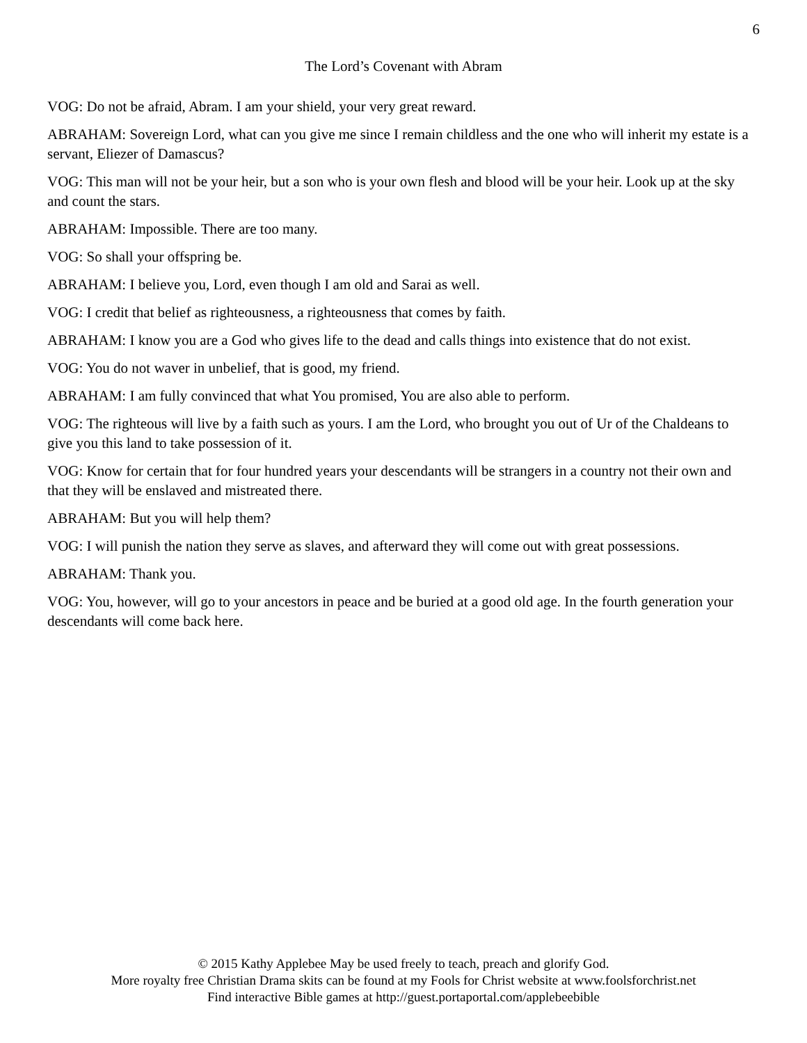6
The Lord’s Covenant with Abram
VOG: Do not be afraid, Abram. I am your shield, your very great reward.
ABRAHAM: Sovereign Lord, what can you give me since I remain childless and the one who will inherit my estate is a servant, Eliezer of Damascus?
VOG: This man will not be your heir, but a son who is your own flesh and blood will be your heir. Look up at the sky and count the stars.
ABRAHAM: Impossible. There are too many.
VOG: So shall your offspring be.
ABRAHAM: I believe you, Lord, even though I am old and Sarai as well.
VOG: I credit that belief as righteousness, a righteousness that comes by faith.
ABRAHAM: I know you are a God who gives life to the dead and calls things into existence that do not exist.
VOG: You do not waver in unbelief, that is good, my friend.
ABRAHAM: I am fully convinced that what You promised, You are also able to perform.
VOG: The righteous will live by a faith such as yours. I am the Lord, who brought you out of Ur of the Chaldeans to give you this land to take possession of it.
VOG: Know for certain that for four hundred years your descendants will be strangers in a country not their own and that they will be enslaved and mistreated there.
ABRAHAM: But you will help them?
VOG: I will punish the nation they serve as slaves, and afterward they will come out with great possessions.
ABRAHAM: Thank you.
VOG: You, however, will go to your ancestors in peace and be buried at a good old age. In the fourth generation your descendants will come back here.
© 2015 Kathy Applebee May be used freely to teach, preach and glorify God.
More royalty free Christian Drama skits can be found at my Fools for Christ website at www.foolsforchrist.net
Find interactive Bible games at http://guest.portaportal.com/applebeebible